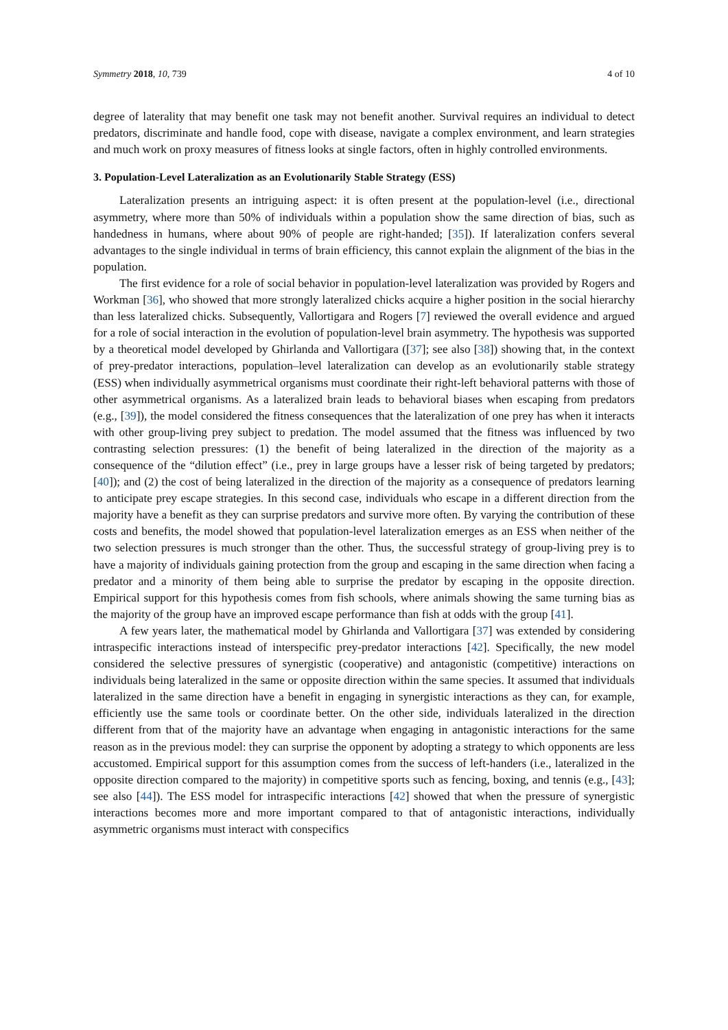Symmetry 2018, 10, 739 4 of 10
degree of laterality that may benefit one task may not benefit another. Survival requires an individual to detect predators, discriminate and handle food, cope with disease, navigate a complex environment, and learn strategies and much work on proxy measures of fitness looks at single factors, often in highly controlled environments.
3. Population-Level Lateralization as an Evolutionarily Stable Strategy (ESS)
Lateralization presents an intriguing aspect: it is often present at the population-level (i.e., directional asymmetry, where more than 50% of individuals within a population show the same direction of bias, such as handedness in humans, where about 90% of people are right-handed; [35]). If lateralization confers several advantages to the single individual in terms of brain efficiency, this cannot explain the alignment of the bias in the population.
The first evidence for a role of social behavior in population-level lateralization was provided by Rogers and Workman [36], who showed that more strongly lateralized chicks acquire a higher position in the social hierarchy than less lateralized chicks. Subsequently, Vallortigara and Rogers [7] reviewed the overall evidence and argued for a role of social interaction in the evolution of population-level brain asymmetry. The hypothesis was supported by a theoretical model developed by Ghirlanda and Vallortigara ([37]; see also [38]) showing that, in the context of prey-predator interactions, population–level lateralization can develop as an evolutionarily stable strategy (ESS) when individually asymmetrical organisms must coordinate their right-left behavioral patterns with those of other asymmetrical organisms. As a lateralized brain leads to behavioral biases when escaping from predators (e.g., [39]), the model considered the fitness consequences that the lateralization of one prey has when it interacts with other group-living prey subject to predation. The model assumed that the fitness was influenced by two contrasting selection pressures: (1) the benefit of being lateralized in the direction of the majority as a consequence of the “dilution effect” (i.e., prey in large groups have a lesser risk of being targeted by predators; [40]); and (2) the cost of being lateralized in the direction of the majority as a consequence of predators learning to anticipate prey escape strategies. In this second case, individuals who escape in a different direction from the majority have a benefit as they can surprise predators and survive more often. By varying the contribution of these costs and benefits, the model showed that population-level lateralization emerges as an ESS when neither of the two selection pressures is much stronger than the other. Thus, the successful strategy of group-living prey is to have a majority of individuals gaining protection from the group and escaping in the same direction when facing a predator and a minority of them being able to surprise the predator by escaping in the opposite direction. Empirical support for this hypothesis comes from fish schools, where animals showing the same turning bias as the majority of the group have an improved escape performance than fish at odds with the group [41].
A few years later, the mathematical model by Ghirlanda and Vallortigara [37] was extended by considering intraspecific interactions instead of interspecific prey-predator interactions [42]. Specifically, the new model considered the selective pressures of synergistic (cooperative) and antagonistic (competitive) interactions on individuals being lateralized in the same or opposite direction within the same species. It assumed that individuals lateralized in the same direction have a benefit in engaging in synergistic interactions as they can, for example, efficiently use the same tools or coordinate better. On the other side, individuals lateralized in the direction different from that of the majority have an advantage when engaging in antagonistic interactions for the same reason as in the previous model: they can surprise the opponent by adopting a strategy to which opponents are less accustomed. Empirical support for this assumption comes from the success of left-handers (i.e., lateralized in the opposite direction compared to the majority) in competitive sports such as fencing, boxing, and tennis (e.g., [43]; see also [44]). The ESS model for intraspecific interactions [42] showed that when the pressure of synergistic interactions becomes more and more important compared to that of antagonistic interactions, individually asymmetric organisms must interact with conspecifics